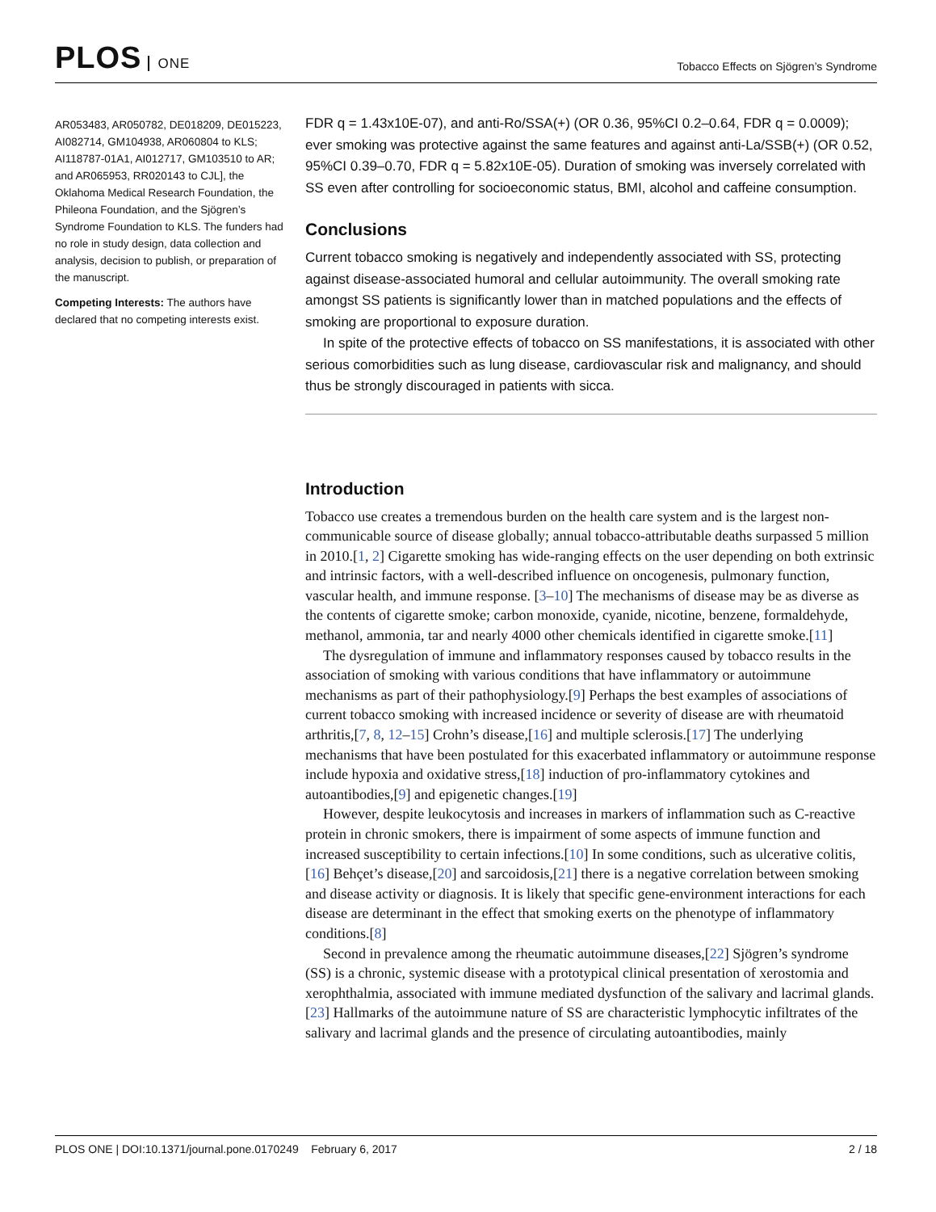PLOS ONE
Tobacco Effects on Sjögren’s Syndrome
AR053483, AR050782, DE018209, DE015223, AI082714, GM104938, AR060804 to KLS; AI118787-01A1, AI012717, GM103510 to AR; and AR065953, RR020143 to CJL], the Oklahoma Medical Research Foundation, the Phileona Foundation, and the Sjögren’s Syndrome Foundation to KLS. The funders had no role in study design, data collection and analysis, decision to publish, or preparation of the manuscript.
Competing Interests: The authors have declared that no competing interests exist.
FDR q = 1.43x10E-07), and anti-Ro/SSA(+) (OR 0.36, 95%CI 0.2–0.64, FDR q = 0.0009); ever smoking was protective against the same features and against anti-La/SSB(+) (OR 0.52, 95%CI 0.39–0.70, FDR q = 5.82x10E-05). Duration of smoking was inversely correlated with SS even after controlling for socioeconomic status, BMI, alcohol and caffeine consumption.
Conclusions
Current tobacco smoking is negatively and independently associated with SS, protecting against disease-associated humoral and cellular autoimmunity. The overall smoking rate amongst SS patients is significantly lower than in matched populations and the effects of smoking are proportional to exposure duration.
In spite of the protective effects of tobacco on SS manifestations, it is associated with other serious comorbidities such as lung disease, cardiovascular risk and malignancy, and should thus be strongly discouraged in patients with sicca.
Introduction
Tobacco use creates a tremendous burden on the health care system and is the largest non-communicable source of disease globally; annual tobacco-attributable deaths surpassed 5 million in 2010.[1, 2] Cigarette smoking has wide-ranging effects on the user depending on both extrinsic and intrinsic factors, with a well-described influence on oncogenesis, pulmonary function, vascular health, and immune response. [3–10] The mechanisms of disease may be as diverse as the contents of cigarette smoke; carbon monoxide, cyanide, nicotine, benzene, formaldehyde, methanol, ammonia, tar and nearly 4000 other chemicals identified in cigarette smoke.[11]
The dysregulation of immune and inflammatory responses caused by tobacco results in the association of smoking with various conditions that have inflammatory or autoimmune mechanisms as part of their pathophysiology.[9] Perhaps the best examples of associations of current tobacco smoking with increased incidence or severity of disease are with rheumatoid arthritis,[7, 8, 12–15] Crohn’s disease,[16] and multiple sclerosis.[17] The underlying mechanisms that have been postulated for this exacerbated inflammatory or autoimmune response include hypoxia and oxidative stress,[18] induction of pro-inflammatory cytokines and autoantibodies,[9] and epigenetic changes.[19]
However, despite leukocytosis and increases in markers of inflammation such as C-reactive protein in chronic smokers, there is impairment of some aspects of immune function and increased susceptibility to certain infections.[10] In some conditions, such as ulcerative colitis, [16] Behçet’s disease,[20] and sarcoidosis,[21] there is a negative correlation between smoking and disease activity or diagnosis. It is likely that specific gene-environment interactions for each disease are determinant in the effect that smoking exerts on the phenotype of inflammatory conditions.[8]
Second in prevalence among the rheumatic autoimmune diseases,[22] Sjögren’s syndrome (SS) is a chronic, systemic disease with a prototypical clinical presentation of xerostomia and xerophthalmia, associated with immune mediated dysfunction of the salivary and lacrimal glands.[23] Hallmarks of the autoimmune nature of SS are characteristic lymphocytic infiltrates of the salivary and lacrimal glands and the presence of circulating autoantibodies, mainly
PLOS ONE | DOI:10.1371/journal.pone.0170249 February 6, 2017 2 / 18